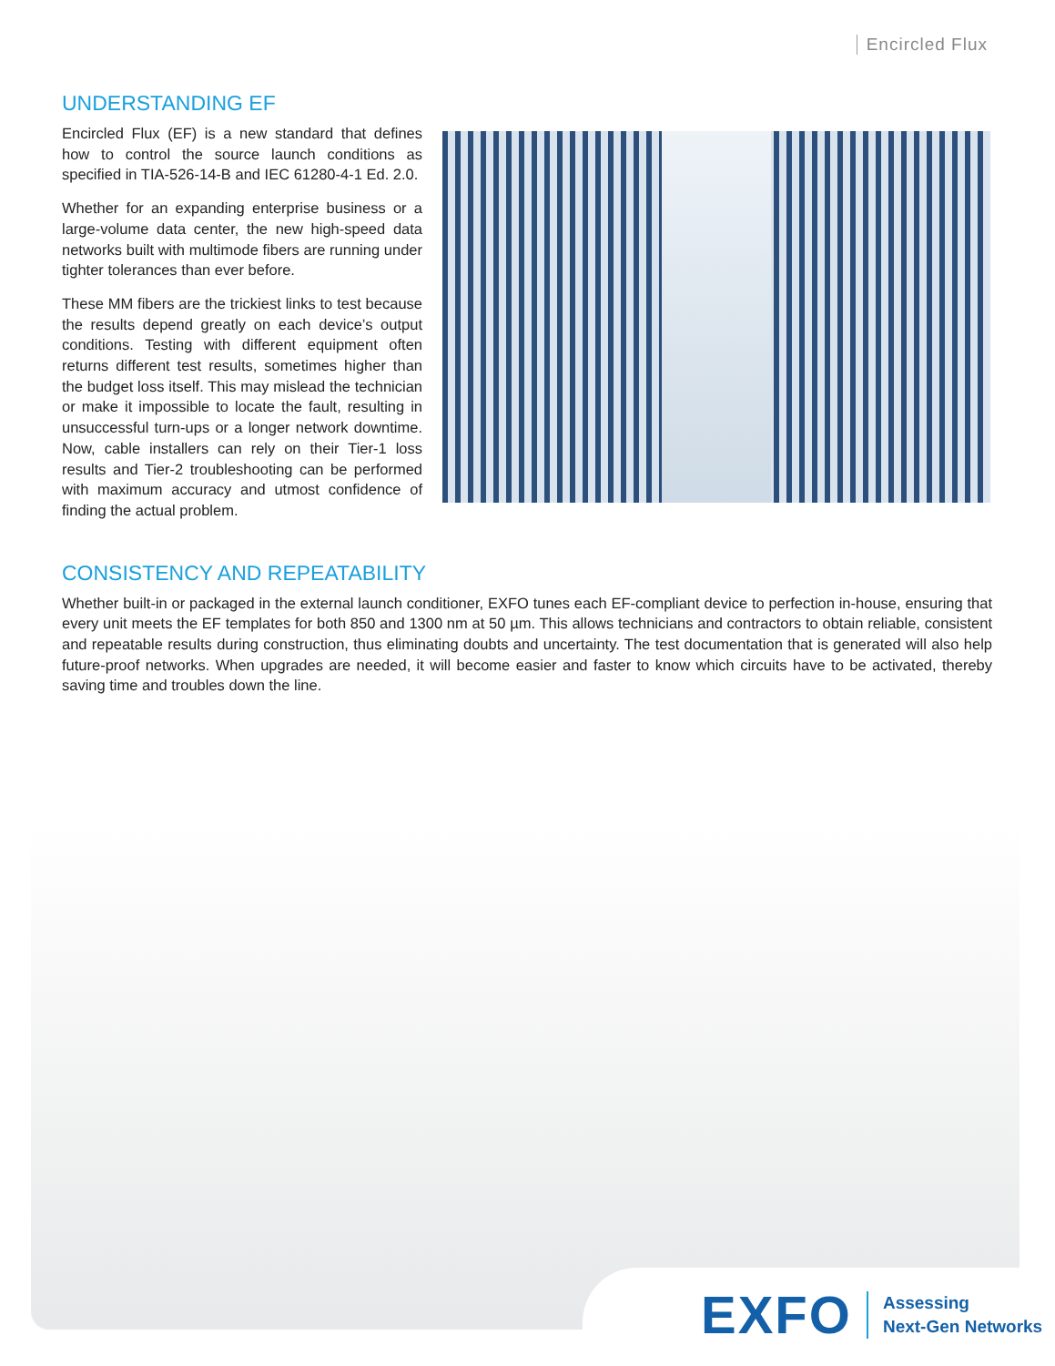Encircled Flux
UNDERSTANDING EF
Encircled Flux (EF) is a new standard that defines how to control the source launch conditions as specified in TIA-526-14-B and IEC 61280-4-1 Ed. 2.0.
Whether for an expanding enterprise business or a large-volume data center, the new high-speed data networks built with multimode fibers are running under tighter tolerances than ever before.
These MM fibers are the trickiest links to test because the results depend greatly on each device’s output conditions. Testing with different equipment often returns different test results, sometimes higher than the budget loss itself. This may mislead the technician or make it impossible to locate the fault, resulting in unsuccessful turn-ups or a longer network downtime. Now, cable installers can rely on their Tier-1 loss results and Tier-2 troubleshooting can be performed with maximum accuracy and utmost confidence of finding the actual problem.
CONSISTENCY AND REPEATABILITY
Whether built-in or packaged in the external launch conditioner, EXFO tunes each EF-compliant device to perfection in-house, ensuring that every unit meets the EF templates for both 850 and 1300 nm at 50 µm. This allows technicians and contractors to obtain reliable, consistent and repeatable results during construction, thus eliminating doubts and uncertainty. The test documentation that is generated will also help future-proof networks. When upgrades are needed, it will become easier and faster to know which circuits have to be activated, thereby saving time and troubles down the line.
EXFO
Assessing
Next-Gen Networks